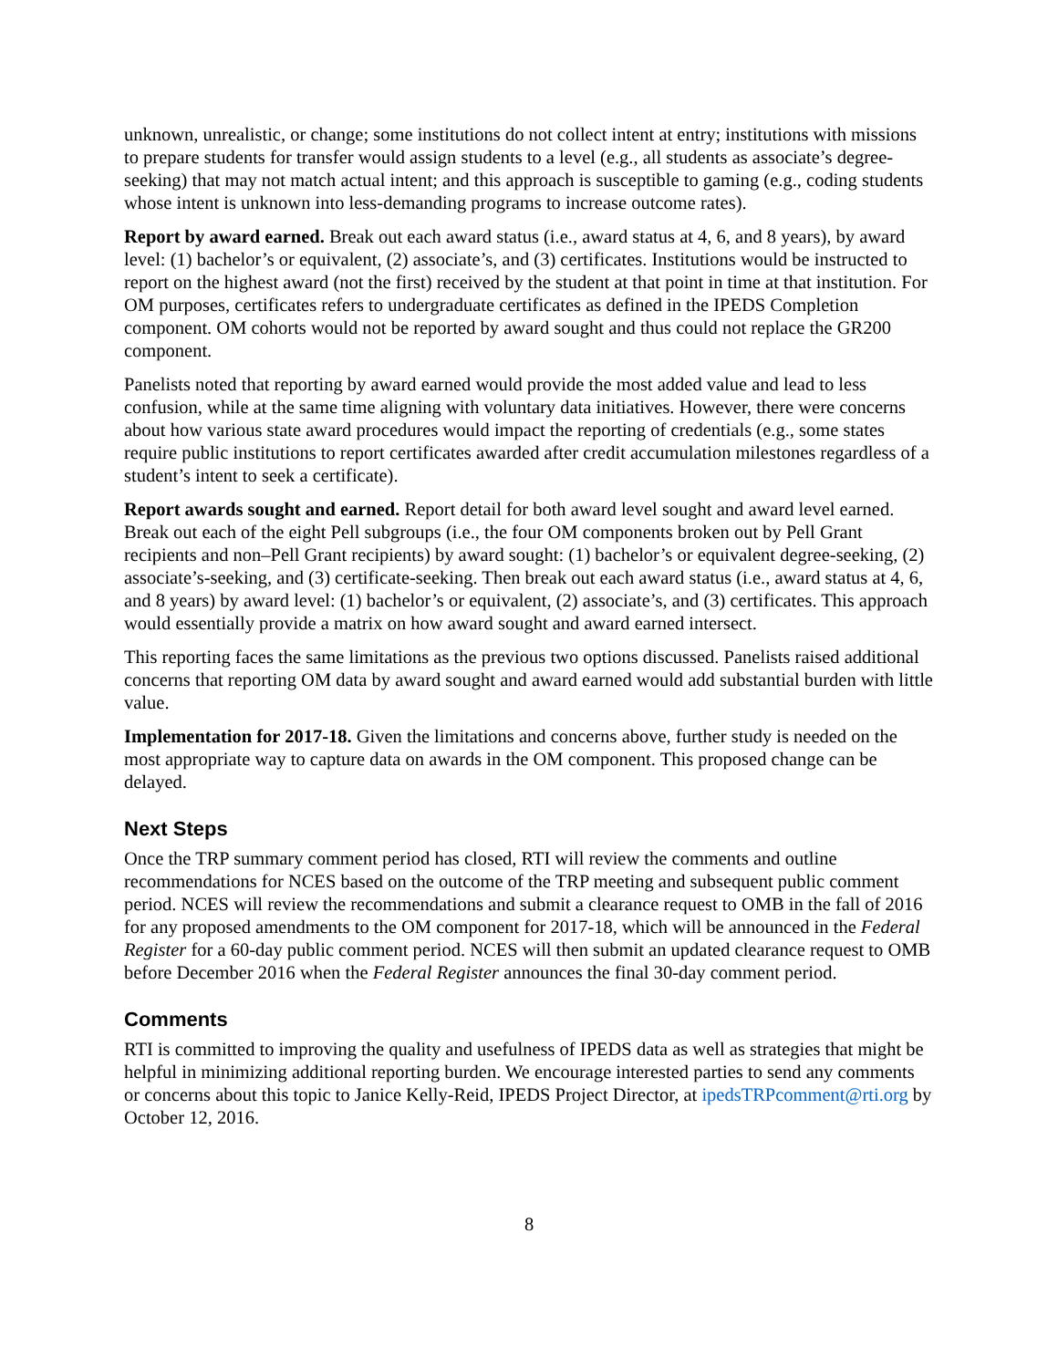unknown, unrealistic, or change; some institutions do not collect intent at entry; institutions with missions to prepare students for transfer would assign students to a level (e.g., all students as associate’s degree-seeking) that may not match actual intent; and this approach is susceptible to gaming (e.g., coding students whose intent is unknown into less-demanding programs to increase outcome rates).
Report by award earned. Break out each award status (i.e., award status at 4, 6, and 8 years), by award level: (1) bachelor’s or equivalent, (2) associate’s, and (3) certificates. Institutions would be instructed to report on the highest award (not the first) received by the student at that point in time at that institution. For OM purposes, certificates refers to undergraduate certificates as defined in the IPEDS Completion component. OM cohorts would not be reported by award sought and thus could not replace the GR200 component.
Panelists noted that reporting by award earned would provide the most added value and lead to less confusion, while at the same time aligning with voluntary data initiatives. However, there were concerns about how various state award procedures would impact the reporting of credentials (e.g., some states require public institutions to report certificates awarded after credit accumulation milestones regardless of a student’s intent to seek a certificate).
Report awards sought and earned. Report detail for both award level sought and award level earned. Break out each of the eight Pell subgroups (i.e., the four OM components broken out by Pell Grant recipients and non–Pell Grant recipients) by award sought: (1) bachelor’s or equivalent degree-seeking, (2) associate’s-seeking, and (3) certificate-seeking. Then break out each award status (i.e., award status at 4, 6, and 8 years) by award level: (1) bachelor’s or equivalent, (2) associate’s, and (3) certificates. This approach would essentially provide a matrix on how award sought and award earned intersect.
This reporting faces the same limitations as the previous two options discussed. Panelists raised additional concerns that reporting OM data by award sought and award earned would add substantial burden with little value.
Implementation for 2017-18. Given the limitations and concerns above, further study is needed on the most appropriate way to capture data on awards in the OM component. This proposed change can be delayed.
Next Steps
Once the TRP summary comment period has closed, RTI will review the comments and outline recommendations for NCES based on the outcome of the TRP meeting and subsequent public comment period. NCES will review the recommendations and submit a clearance request to OMB in the fall of 2016 for any proposed amendments to the OM component for 2017-18, which will be announced in the Federal Register for a 60-day public comment period. NCES will then submit an updated clearance request to OMB before December 2016 when the Federal Register announces the final 30-day comment period.
Comments
RTI is committed to improving the quality and usefulness of IPEDS data as well as strategies that might be helpful in minimizing additional reporting burden. We encourage interested parties to send any comments or concerns about this topic to Janice Kelly-Reid, IPEDS Project Director, at ipedsTRPcomment@rti.org by October 12, 2016.
8